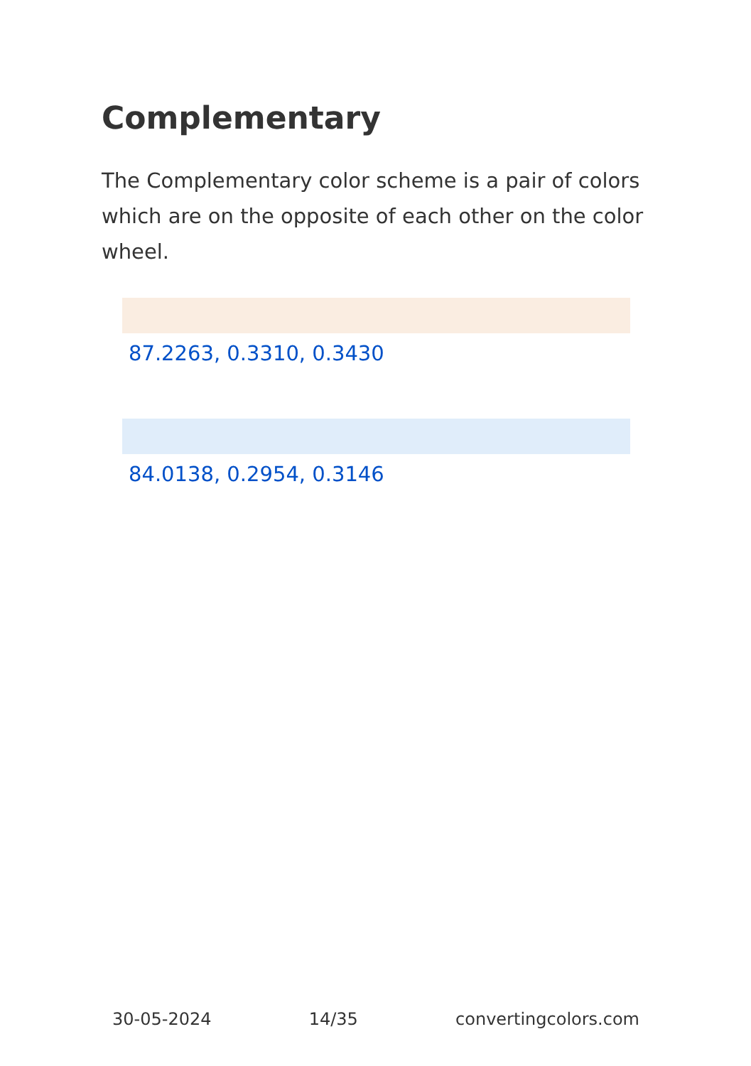Complementary
The Complementary color scheme is a pair of colors which are on the opposite of each other on the color wheel.
87.2263, 0.3310, 0.3430
84.0138, 0.2954, 0.3146
30-05-2024 14/35 convertingcolors.com